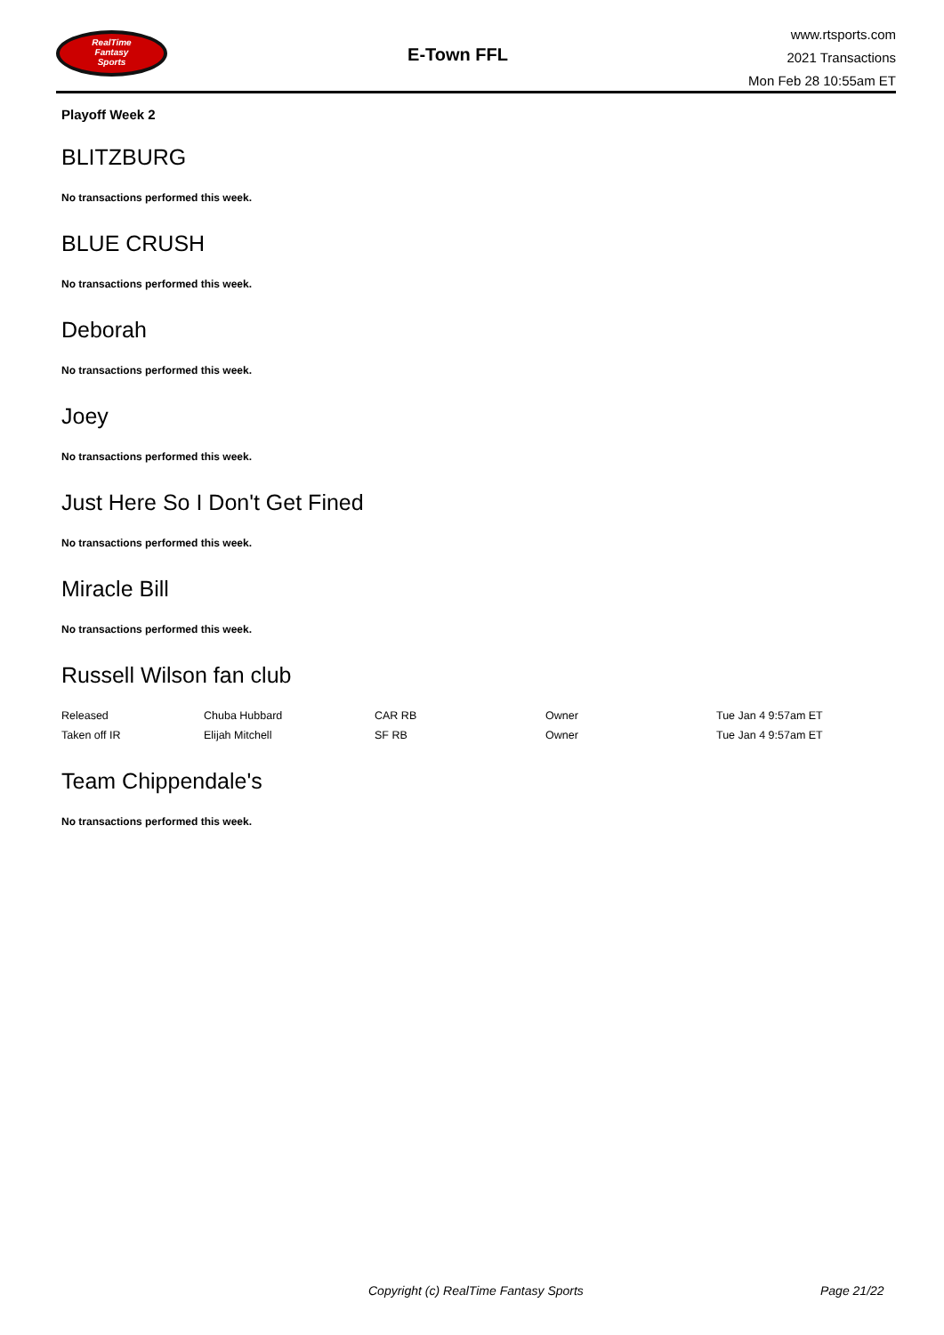RealTime
Fantasy
Sports
E-Town FFL
www.rtsports.com
2021 Transactions
Mon Feb 28 10:55am ET
Playoff Week 2
BLITZBURG
No transactions performed this week.
BLUE CRUSH
No transactions performed this week.
Deborah
No transactions performed this week.
Joey
No transactions performed this week.
Just Here So I Don't Get Fined
No transactions performed this week.
Miracle Bill
No transactions performed this week.
Russell Wilson fan club
| Released | Chuba Hubbard | CAR RB | Owner | Tue Jan 4 9:57am ET |
| Taken off IR | Elijah Mitchell | SF RB | Owner | Tue Jan 4 9:57am ET |
Team Chippendale's
No transactions performed this week.
Copyright (c) RealTime Fantasy Sports
Page 21/22